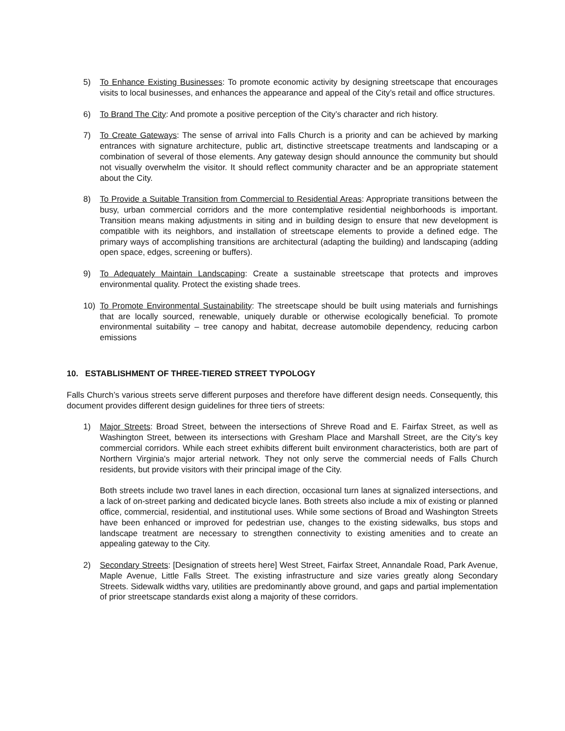5) To Enhance Existing Businesses: To promote economic activity by designing streetscape that encourages visits to local businesses, and enhances the appearance and appeal of the City’s retail and office structures.
6) To Brand The City: And promote a positive perception of the City’s character and rich history.
7) To Create Gateways: The sense of arrival into Falls Church is a priority and can be achieved by marking entrances with signature architecture, public art, distinctive streetscape treatments and landscaping or a combination of several of those elements. Any gateway design should announce the community but should not visually overwhelm the visitor. It should reflect community character and be an appropriate statement about the City.
8) To Provide a Suitable Transition from Commercial to Residential Areas: Appropriate transitions between the busy, urban commercial corridors and the more contemplative residential neighborhoods is important. Transition means making adjustments in siting and in building design to ensure that new development is compatible with its neighbors, and installation of streetscape elements to provide a defined edge. The primary ways of accomplishing transitions are architectural (adapting the building) and landscaping (adding open space, edges, screening or buffers).
9) To Adequately Maintain Landscaping: Create a sustainable streetscape that protects and improves environmental quality. Protect the existing shade trees.
10) To Promote Environmental Sustainability: The streetscape should be built using materials and furnishings that are locally sourced, renewable, uniquely durable or otherwise ecologically beneficial. To promote environmental suitability – tree canopy and habitat, decrease automobile dependency, reducing carbon emissions
10. ESTABLISHMENT OF THREE-TIERED STREET TYPOLOGY
Falls Church’s various streets serve different purposes and therefore have different design needs. Consequently, this document provides different design guidelines for three tiers of streets:
1) Major Streets: Broad Street, between the intersections of Shreve Road and E. Fairfax Street, as well as Washington Street, between its intersections with Gresham Place and Marshall Street, are the City’s key commercial corridors. While each street exhibits different built environment characteristics, both are part of Northern Virginia's major arterial network. They not only serve the commercial needs of Falls Church residents, but provide visitors with their principal image of the City.
Both streets include two travel lanes in each direction, occasional turn lanes at signalized intersections, and a lack of on-street parking and dedicated bicycle lanes. Both streets also include a mix of existing or planned office, commercial, residential, and institutional uses. While some sections of Broad and Washington Streets have been enhanced or improved for pedestrian use, changes to the existing sidewalks, bus stops and landscape treatment are necessary to strengthen connectivity to existing amenities and to create an appealing gateway to the City.
2) Secondary Streets: [Designation of streets here] West Street, Fairfax Street, Annandale Road, Park Avenue, Maple Avenue, Little Falls Street. The existing infrastructure and size varies greatly along Secondary Streets. Sidewalk widths vary, utilities are predominantly above ground, and gaps and partial implementation of prior streetscape standards exist along a majority of these corridors.